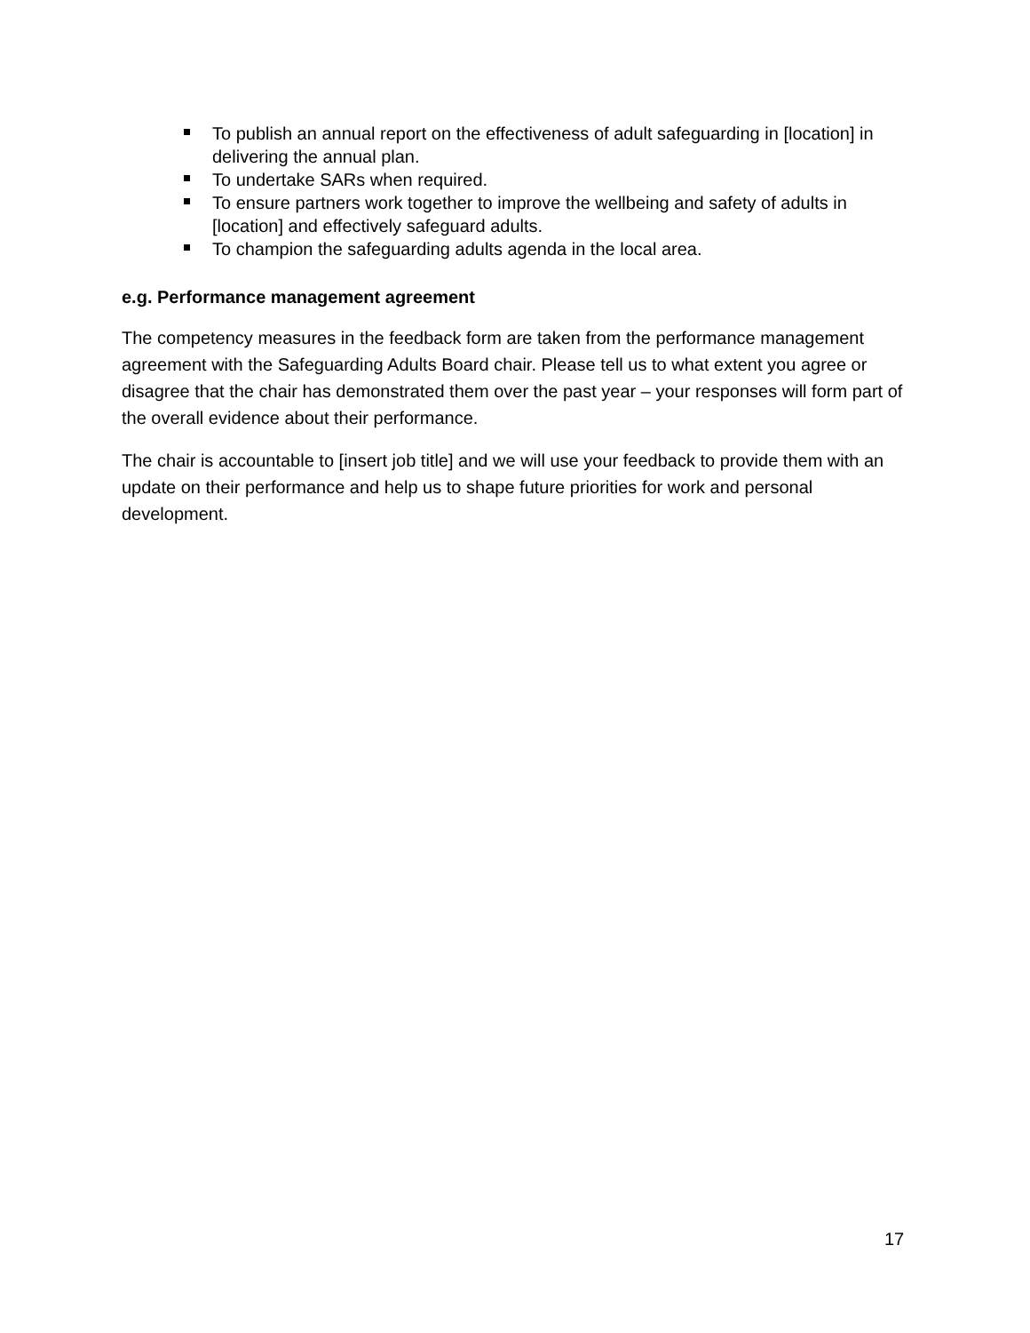To publish an annual report on the effectiveness of adult safeguarding in [location] in delivering the annual plan.
To undertake SARs when required.
To ensure partners work together to improve the wellbeing and safety of adults in [location] and effectively safeguard adults.
To champion the safeguarding adults agenda in the local area.
e.g. Performance management agreement
The competency measures in the feedback form are taken from the performance management agreement with the Safeguarding Adults Board chair. Please tell us to what extent you agree or disagree that the chair has demonstrated them over the past year – your responses will form part of the overall evidence about their performance.
The chair is accountable to [insert job title] and we will use your feedback to provide them with an update on their performance and help us to shape future priorities for work and personal development.
17